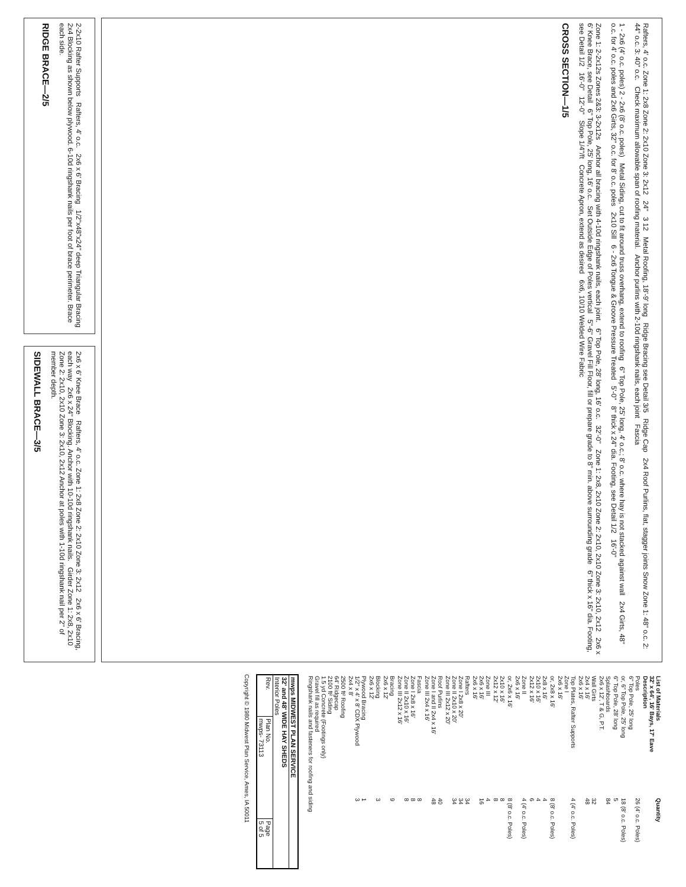Rafters, 4' o.c. Zone 1: 2x8 Zone 2: 2x10 Zone 3: 2x12 24" 3 12 Metal Roofing, 18'-9' long Ridge Bracing see Detail 3/5 Ridge Cap 2x4 Roof Purlins, flat, stagger joints Snow Zone 1: 48" o.c. 2: 44" o.c. 3: 40" o.c. Check maximum allowable span of roofing material. Anchor purlins with 2-10d ringshank nails, each joint Fascia
1 - 2x6 (4' o.c. poles) 2 - 2x6 (8' o.c. poles) Metal Siding, cut to fit around truss overhang, extend to roofing 6" Top Pole, 25' long, 4' o.c.; 8' o.c. where hay is not stacked against wall 2x4 Girts, 48" o.c. for 4' o.c. poles and 2x6 Girts, 32" o.c. for 8' o.c. poles 2x10 Sill 6 - 2x6 Tongue & Groove Pressure Treated 5'-0" 8" thick x 24" dia. Footing, see Detail 1/2 16'-0"
Zone 1: 2-2x12s Zones 2&3: 3-2x12s Anchor all bracing with 4-10d ringshank nails, each joint. 6" Top Pole, 28' long, 16' o.c. 32'-0" Zone 1: 2x8, 2x10 Zone 2: 2x10, 2x10 Zone 3: 2x10, 2x12 2x6 x 6' Knee Brace, see Detail 6" Top Pole, 25' long, 16' o.c. Set Outside Edge of Poles vertical 5"-6" Gravel Fill Floor, fill or prepare grade to 8" min. above surrounding grade 6" thick x 16" dia. Footing, see Detail 1/2 16'-0" 12'-0" Slope 1/4"/ft Concrete Apron, extend as desired 6x6, 10/10 Welded Wire Fabric
CROSS SECTION—1/5
2-2x10 Rafter Supports Rafters, 4' o.c. 2x6 x 6' Bracing 1/2"x48"x24" deep Triangular Bracing 2x4 Blocking as shown below plywood. 6-10d ringshank nails per foot of brace perimeter. Brace each side.
RIDGE BRACE—2/5
2x6 x 6' Knee Brace Rafters, 4' o.c. Zone 1: 2x8 Zone 2: 2x10 Zone 3: 2x12 2x6 x 6' Bracing, each way 2x6 x 24" Blocking. Anchor with 10-10d ringshank nails. Girder Zone 1: 2x8, 2x10 Zone 2: 2x10, 2x10 Zone 3: 2x10, 2x12 Anchor at poles with 1-10d ringshank nail per 2" of member depth.
SIDEWALL BRACE—3/5
| List of Materials 32' x 64', 16' Bays, 17' Eave Description | Quantity |
| --- | --- |
| Poles 6" Top Pole, 25' long | 26 (4' o.c. Poles) |
| or, 6" Top Pole, 25' long | 18 (8' o.c. Poles) |
| 6" Top Pole, 28' long | 5 |
| Splashboards 2x6 x 12', T & G, P.T. | 84 |
| Wall Girts 2x4 x 16' 2x6 x 16' | 32 48 |
| Top Plates, Rafter Supports Zone I 2x6 x 16' | 4 (4' o.c. Poles) |
| or, 2x8 x 16' | 8 (8' o.c. Poles) |
| 2x8 x 16' 2x10 x 16' 2x12 x 16' | 4 4 6 |
| Zone II 2x6 x 16' | 4 (4' o.c. Poles) |
| or, 2x6 x 16' | 8 (8' o.c. Poles) |
| 2x10 x 16' 2x12 x 12' | 8 8 |
| Zone III 2x6 x 16' 2x6 x 16' | 4 16 |
| Rafters Zone I 2x8 x 20' Zone II 2x10 x 20' Zone III 2x12 x 20' | 34 34 34 |
| Roof Purlins Zone I and II 2x4 x 16' Zone III 2x4 x 16' | 40 48 |
| Fascia Zone I 2x8 x 16' Zone II 2x10 x 16' Zone III 2x12 x 16' | 8 8 8 |
| Bracing 2x6 x 12' | 9 |
| Blocking 2x6 x 12' | 3 |
| Plywood Bracing 1/2" x 4' x 8' CDX Plywood 2x4 x 8' | 1 3 |
| 2500 ft² Roofing 64' Ridgecap 2100 ft² Siding 1.5 yd Concrete (Footings only) Gravel fill as required Ringshank nails and fasteners for roofing and siding | |
| mwps MIDWEST PLAN SERVICE | | |
| 32' and 48' WIDE HAY SHEDS Interior Poles | | |
| Rev. | Plan No. mwps- 73113 | Page 5 of 5 |
Copyright © 1980 Midwest Plan Service, Ames, IA 50011